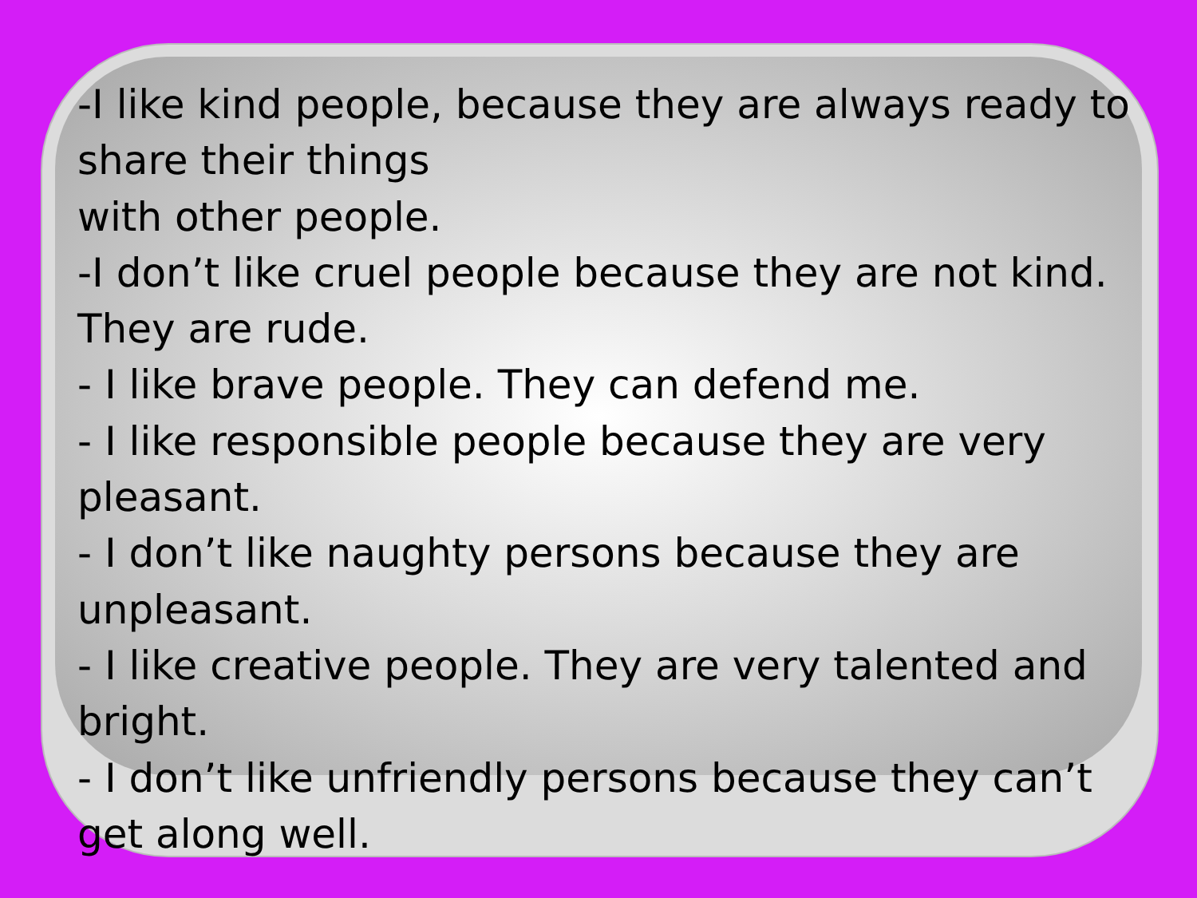-I like kind people, because they are always ready to share their things
with other people.
-I don’t like cruel people because they are not kind. They are rude.
- I like brave people. They can defend me.
- I like responsible people because they are very pleasant.
- I don’t like naughty persons because they are unpleasant.
- I like creative people. They are very talented and bright.
- I don’t like unfriendly persons because they can’t get along well.